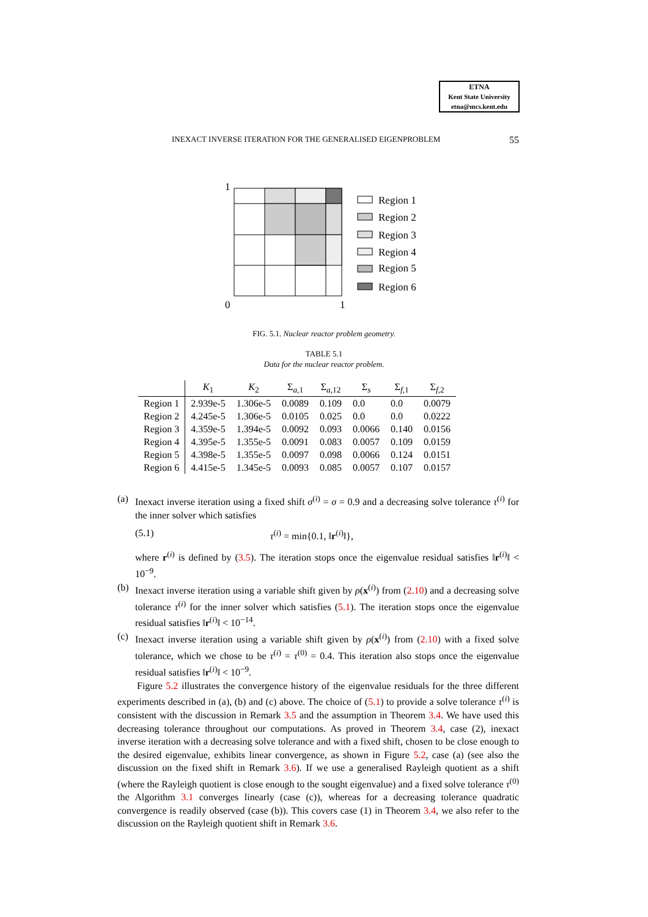ETNA
Kent State University
etna@mcs.kent.edu
INEXACT INVERSE ITERATION FOR THE GENERALISED EIGENPROBLEM 55
1
0
1
Region 1
Region 2
Region 3
Region 4
Region 5
Region 6
FIG. 5.1. Nuclear reactor problem geometry.
TABLE 5.1
Data for the nuclear reactor problem.
| | K<sub>1</sub> | K<sub>2</sub> | Σ<sub>a,1</sub> | Σ<sub>a,12</sub> | Σ<sub>s</sub> | Σ<sub>f,1</sub> | Σ<sub>f,2</sub> |
| --- | --- | --- | --- | --- | --- | --- | --- |
| Region 1 | 2.939e-5 | 1.306e-5 | 0.0089 | 0.109 | 0.0 | 0.0 | 0.0079 |
| Region 2 | 4.245e-5 | 1.306e-5 | 0.0105 | 0.025 | 0.0 | 0.0 | 0.0222 |
| Region 3 | 4.359e-5 | 1.394e-5 | 0.0092 | 0.093 | 0.0066 | 0.140 | 0.0156 |
| Region 4 | 4.395e-5 | 1.355e-5 | 0.0091 | 0.083 | 0.0057 | 0.109 | 0.0159 |
| Region 5 | 4.398e-5 | 1.355e-5 | 0.0097 | 0.098 | 0.0066 | 0.124 | 0.0151 |
| Region 6 | 4.415e-5 | 1.345e-5 | 0.0093 | 0.085 | 0.0057 | 0.107 | 0.0157 |
(a) Inexact inverse iteration using a fixed shift σ<sup>(i)</sup> = σ = 0.9 and a decreasing solve tolerance τ<sup>(i)</sup> for the inner solver which satisfies
(5.1) τ<sup>(i)</sup> = min{0.1, ‖r<sup>(i)</sup>‖},
where r<sup>(i)</sup> is defined by (3.5). The iteration stops once the eigenvalue residual satisfies ‖r<sup>(i)</sup>‖ < 10<sup>−9</sup>.
(b) Inexact inverse iteration using a variable shift given by ρ(x<sup>(i)</sup>) from (2.10) and a decreasing solve tolerance τ<sup>(i)</sup> for the inner solver which satisfies (5.1). The iteration stops once the eigenvalue residual satisfies ‖r<sup>(i)</sup>‖ < 10<sup>−14</sup>.
(c) Inexact inverse iteration using a variable shift given by ρ(x<sup>(i)</sup>) from (2.10) with a fixed solve tolerance, which we chose to be τ<sup>(i)</sup> = τ<sup>(0)</sup> = 0.4. This iteration also stops once the eigenvalue residual satisfies ‖r<sup>(i)</sup>‖ < 10<sup>−9</sup>.
Figure 5.2 illustrates the convergence history of the eigenvalue residuals for the three different experiments described in (a), (b) and (c) above. The choice of (5.1) to provide a solve tolerance τ<sup>(i)</sup> is consistent with the discussion in Remark 3.5 and the assumption in Theorem 3.4. We have used this decreasing tolerance throughout our computations. As proved in Theorem 3.4, case (2), inexact inverse iteration with a decreasing solve tolerance and with a fixed shift, chosen to be close enough to the desired eigenvalue, exhibits linear convergence, as shown in Figure 5.2, case (a) (see also the discussion on the fixed shift in Remark 3.6). If we use a generalised Rayleigh quotient as a shift (where the Rayleigh quotient is close enough to the sought eigenvalue) and a fixed solve tolerance τ<sup>(0)</sup> the Algorithm 3.1 converges linearly (case (c)), whereas for a decreasing tolerance quadratic convergence is readily observed (case (b)). This covers case (1) in Theorem 3.4, we also refer to the discussion on the Rayleigh quotient shift in Remark 3.6.